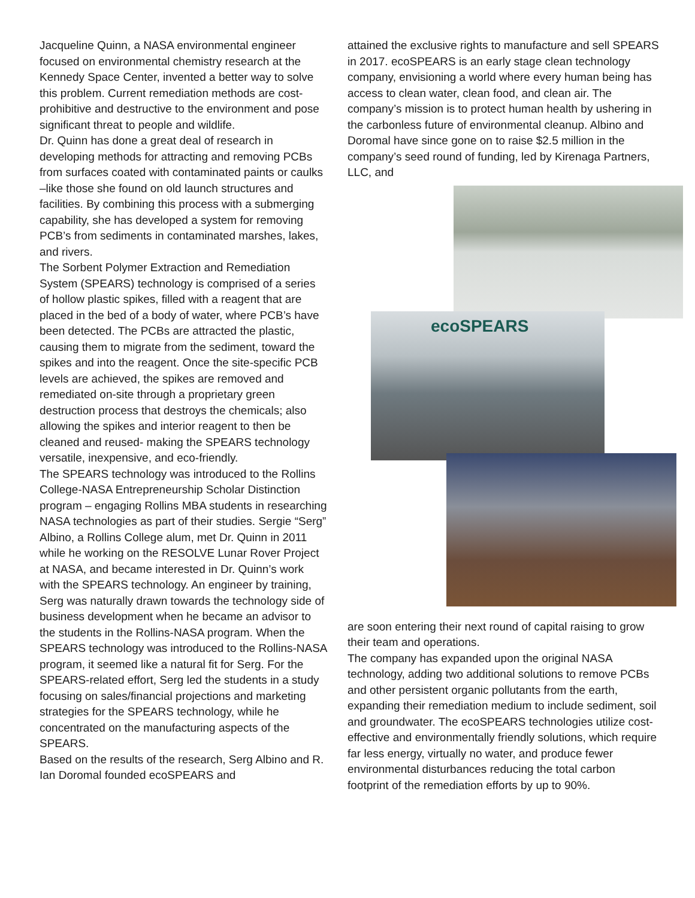Jacqueline Quinn, a NASA environmental engineer focused on environmental chemistry research at the Kennedy Space Center, invented a better way to solve this problem. Current remediation methods are cost-prohibitive and destructive to the environment and pose significant threat to people and wildlife.
Dr. Quinn has done a great deal of research in developing methods for attracting and removing PCBs from surfaces coated with contaminated paints or caulks –like those she found on old launch structures and facilities. By combining this process with a submerging capability, she has developed a system for removing PCB’s from sediments in contaminated marshes, lakes, and rivers.
The Sorbent Polymer Extraction and Remediation System (SPEARS) technology is comprised of a series of hollow plastic spikes, filled with a reagent that are placed in the bed of a body of water, where PCB’s have been detected. The PCBs are attracted the plastic, causing them to migrate from the sediment, toward the spikes and into the reagent. Once the site-specific PCB levels are achieved, the spikes are removed and remediated on-site through a proprietary green destruction process that destroys the chemicals; also allowing the spikes and interior reagent to then be cleaned and reused- making the SPEARS technology versatile, inexpensive, and eco-friendly.
The SPEARS technology was introduced to the Rollins College-NASA Entrepreneurship Scholar Distinction program – engaging Rollins MBA students in researching NASA technologies as part of their studies. Sergie “Serg” Albino, a Rollins College alum, met Dr. Quinn in 2011 while he working on the RESOLVE Lunar Rover Project at NASA, and became interested in Dr. Quinn’s work with the SPEARS technology. An engineer by training, Serg was naturally drawn towards the technology side of business development when he became an advisor to the students in the Rollins-NASA program. When the SPEARS technology was introduced to the Rollins-NASA program, it seemed like a natural fit for Serg. For the SPEARS-related effort, Serg led the students in a study focusing on sales/financial projections and marketing strategies for the SPEARS technology, while he concentrated on the manufacturing aspects of the SPEARS.
Based on the results of the research, Serg Albino and R. Ian Doromal founded ecoSPEARS and
attained the exclusive rights to manufacture and sell SPEARS in 2017. ecoSPEARS is an early stage clean technology company, envisioning a world where every human being has access to clean water, clean food, and clean air. The company’s mission is to protect human health by ushering in the carbonless future of environmental cleanup. Albino and Doromal have since gone on to raise $2.5 million in the company’s seed round of funding, led by Kirenaga Partners, LLC, and
ecoSPEARS
are soon entering their next round of capital raising to grow their team and operations.
The company has expanded upon the original NASA technology, adding two additional solutions to remove PCBs and other persistent organic pollutants from the earth, expanding their remediation medium to include sediment, soil and groundwater. The ecoSPEARS technologies utilize cost-effective and environmentally friendly solutions, which require far less energy, virtually no water, and produce fewer environmental disturbances reducing the total carbon footprint of the remediation efforts by up to 90%.